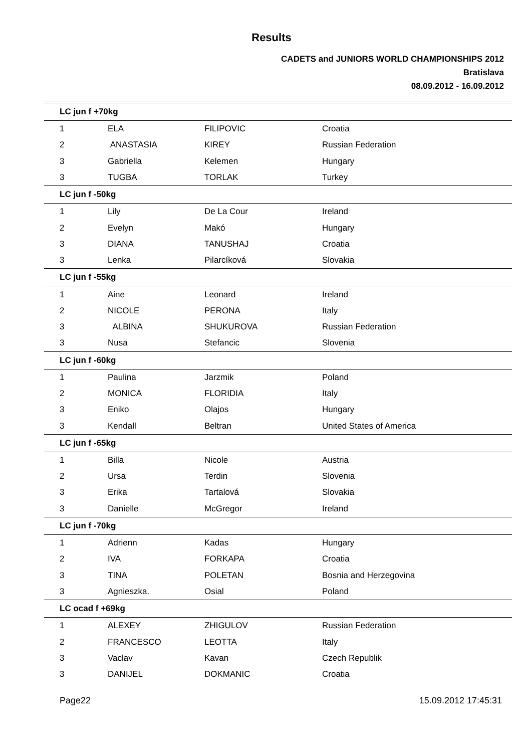Results
CADETS and JUNIORS WORLD CHAMPIONSHIPS 2012
Bratislava
08.09.2012 - 16.09.2012
| LC jun f +70kg | | | |
| 1 | ELA | FILIPOVIC | Croatia |
| 2 | ANASTASIA | KIREY | Russian Federation |
| 3 | Gabriella | Kelemen | Hungary |
| 3 | TUGBA | TORLAK | Turkey |
| LC jun f -50kg | | | |
| 1 | Lily | De La Cour | Ireland |
| 2 | Evelyn | Makó | Hungary |
| 3 | DIANA | TANUSHAJ | Croatia |
| 3 | Lenka | Pilarcíková | Slovakia |
| LC jun f -55kg | | | |
| 1 | Aine | Leonard | Ireland |
| 2 | NICOLE | PERONA | Italy |
| 3 | ALBINA | SHUKUROVA | Russian Federation |
| 3 | Nusa | Stefancic | Slovenia |
| LC jun f -60kg | | | |
| 1 | Paulina | Jarzmik | Poland |
| 2 | MONICA | FLORIDIA | Italy |
| 3 | Eniko | Olajos | Hungary |
| 3 | Kendall | Beltran | United States of America |
| LC jun f -65kg | | | |
| 1 | Billa | Nicole | Austria |
| 2 | Ursa | Terdin | Slovenia |
| 3 | Erika | Tartalová | Slovakia |
| 3 | Danielle | McGregor | Ireland |
| LC jun f -70kg | | | |
| 1 | Adrienn | Kadas | Hungary |
| 2 | IVA | FORKAPA | Croatia |
| 3 | TINA | POLETAN | Bosnia and Herzegovina |
| 3 | Agnieszka. | Osial | Poland |
| LC ocad f +69kg | | | |
| 1 | ALEXEY | ZHIGULOV | Russian Federation |
| 2 | FRANCESCO | LEOTTA | Italy |
| 3 | Vaclav | Kavan | Czech Republik |
| 3 | DANIJEL | DOKMANIC | Croatia |
Page22 15.09.2012 17:45:31